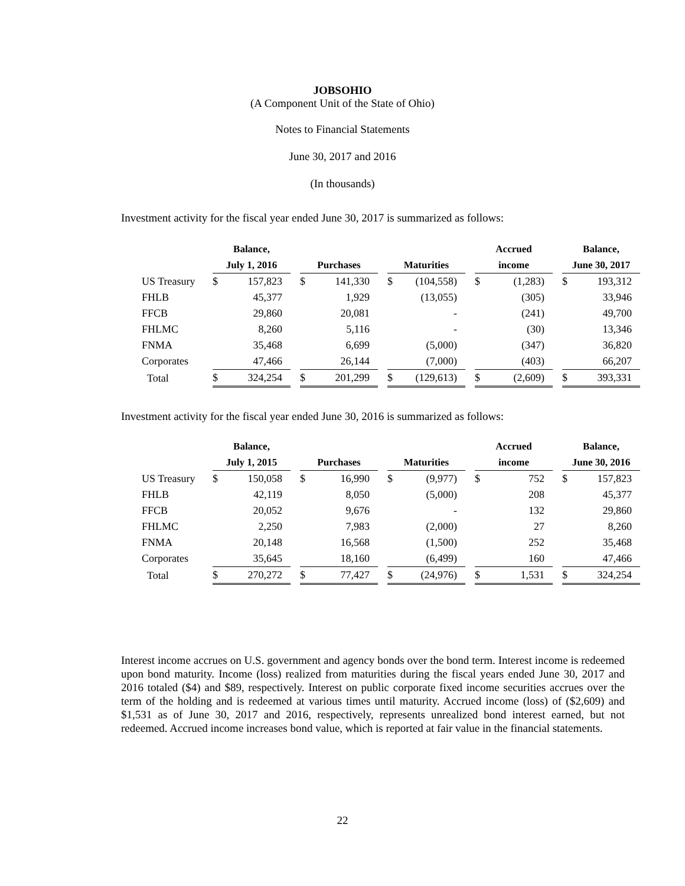JOBSOHIO
(A Component Unit of the State of Ohio)
Notes to Financial Statements
June 30, 2017 and 2016
(In thousands)
Investment activity for the fiscal year ended June 30, 2017 is summarized as follows:
| | Balance, | | | | | | | | | Accrued | | | Balance, | |
| --- | --- | --- | --- | --- | --- | --- | --- | --- | --- | --- | --- | --- | --- | --- |
| | July 1, 2016 | | | Purchases | | | Maturities | | | income | | | June 30, 2017 | |
| US Treasury | $ | 157,823 | | $ | 141,330 | | $ | (104,558) | | $ | (1,283) | | $ | 193,312 |
| FHLB | | 45,377 | | | 1,929 | | | (13,055) | | | (305) | | | 33,946 |
| FFCB | | 29,860 | | | 20,081 | | | - | | | (241) | | | 49,700 |
| FHLMC | | 8,260 | | | 5,116 | | | - | | | (30) | | | 13,346 |
| FNMA | | 35,468 | | | 6,699 | | | (5,000) | | | (347) | | | 36,820 |
| Corporates | | 47,466 | | | 26,144 | | | (7,000) | | | (403) | | | 66,207 |
| Total | $ | 324,254 | | $ | 201,299 | | $ | (129,613) | | $ | (2,609) | | $ | 393,331 |
Investment activity for the fiscal year ended June 30, 2016 is summarized as follows:
| | Balance, | | | | | | | | | Accrued | | | Balance, | |
| --- | --- | --- | --- | --- | --- | --- | --- | --- | --- | --- | --- | --- | --- | --- |
| | July 1, 2015 | | | Purchases | | | Maturities | | | income | | | June 30, 2016 | |
| US Treasury | $ | 150,058 | | $ | 16,990 | | $ | (9,977) | | $ | 752 | | $ | 157,823 |
| FHLB | | 42,119 | | | 8,050 | | | (5,000) | | | 208 | | | 45,377 |
| FFCB | | 20,052 | | | 9,676 | | | - | | | 132 | | | 29,860 |
| FHLMC | | 2,250 | | | 7,983 | | | (2,000) | | | 27 | | | 8,260 |
| FNMA | | 20,148 | | | 16,568 | | | (1,500) | | | 252 | | | 35,468 |
| Corporates | | 35,645 | | | 18,160 | | | (6,499) | | | 160 | | | 47,466 |
| Total | $ | 270,272 | | $ | 77,427 | | $ | (24,976) | | $ | 1,531 | | $ | 324,254 |
Interest income accrues on U.S. government and agency bonds over the bond term. Interest income is redeemed upon bond maturity. Income (loss) realized from maturities during the fiscal years ended June 30, 2017 and 2016 totaled ($4) and $89, respectively. Interest on public corporate fixed income securities accrues over the term of the holding and is redeemed at various times until maturity. Accrued income (loss) of ($2,609) and $1,531 as of June 30, 2017 and 2016, respectively, represents unrealized bond interest earned, but not redeemed. Accrued income increases bond value, which is reported at fair value in the financial statements.
22